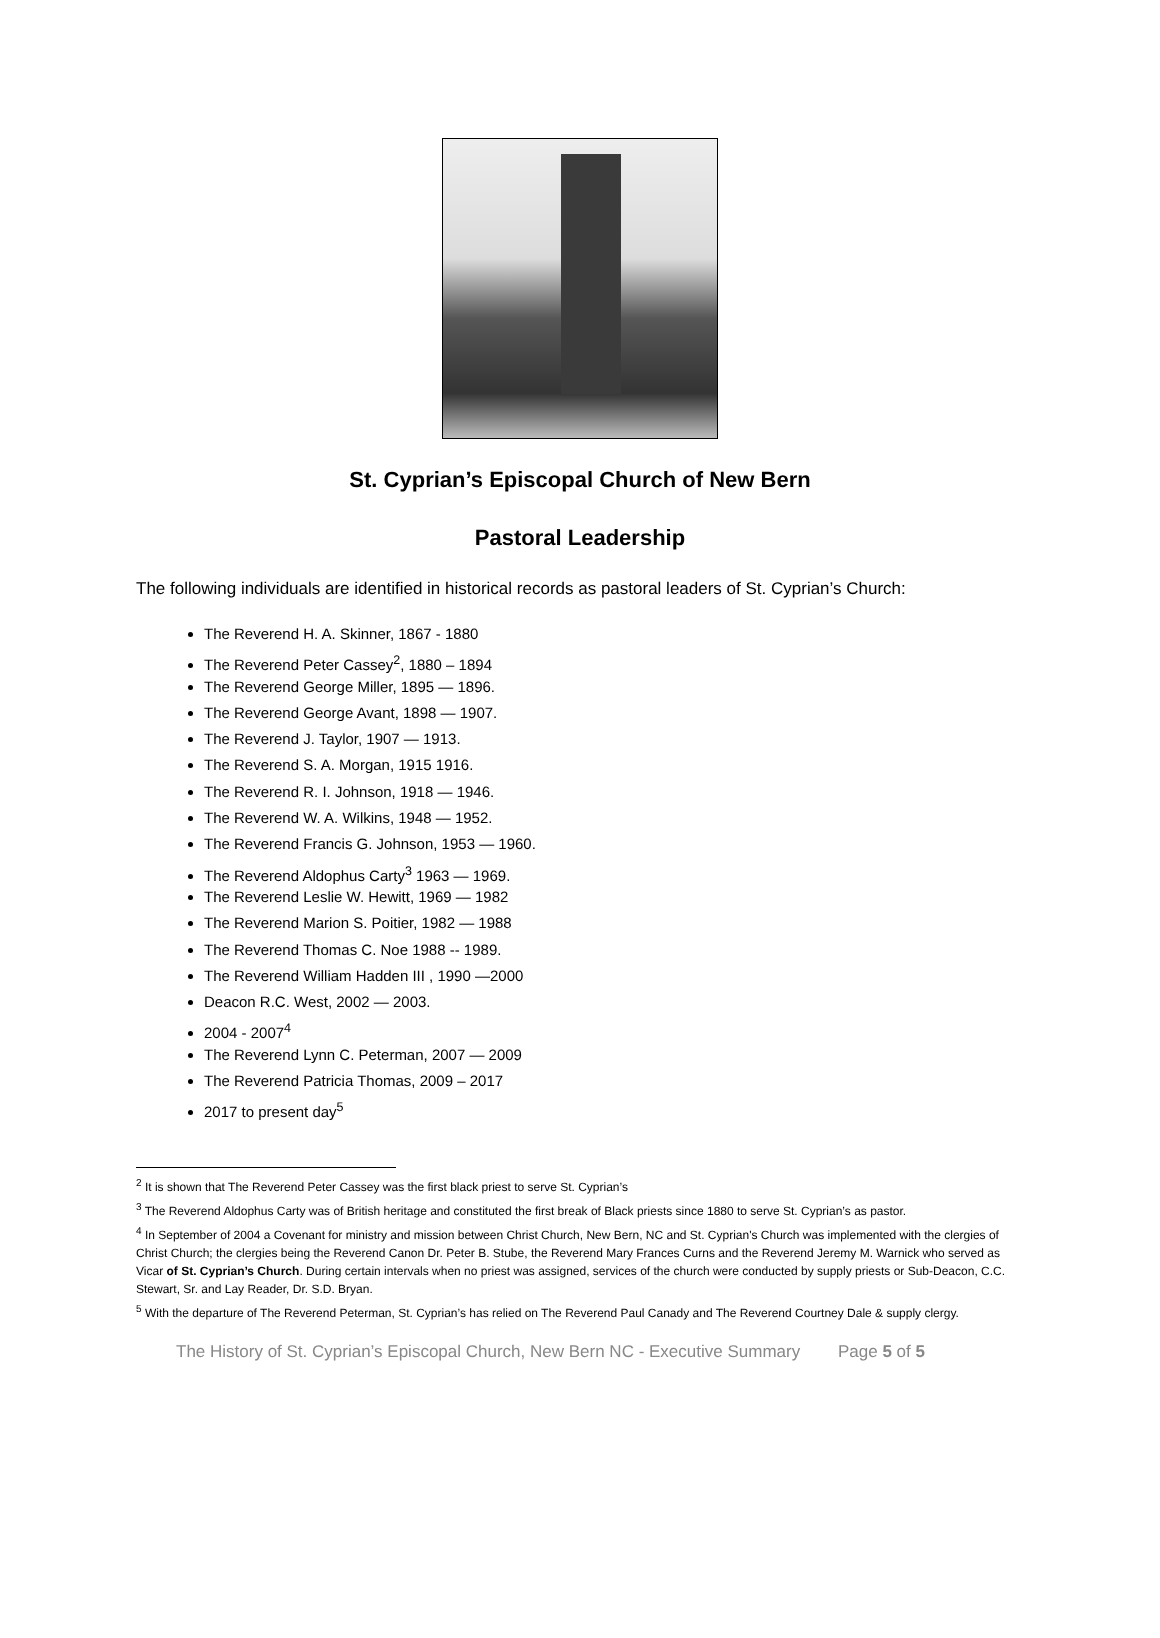St. Cyprian’s Episcopal Church of New Bern
Pastoral Leadership
The following individuals are identified in historical records as pastoral leaders of St. Cyprian’s Church:
The Reverend H. A. Skinner, 1867 - 1880
The Reverend Peter Cassey<sup>2</sup>, 1880 – 1894
The Reverend George Miller, 1895 — 1896.
The Reverend George Avant, 1898 — 1907.
The Reverend J. Taylor, 1907 — 1913.
The Reverend S. A. Morgan, 1915 1916.
The Reverend R. I. Johnson, 1918 — 1946.
The Reverend W. A. Wilkins, 1948 — 1952.
The Reverend Francis G. Johnson, 1953 — 1960.
The Reverend Aldophus Carty<sup>3</sup> 1963 — 1969.
The Reverend Leslie W. Hewitt, 1969 — 1982
The Reverend Marion S. Poitier, 1982 — 1988
The Reverend Thomas C. Noe 1988 -- 1989.
The Reverend William Hadden III , 1990 —2000
Deacon R.C. West, 2002 — 2003.
2004 - 2007<sup>4</sup>
The Reverend Lynn C. Peterman, 2007 — 2009
The Reverend Patricia Thomas, 2009 – 2017
2017 to present day<sup>5</sup>
<sup>2</sup> It is shown that The Reverend Peter Cassey was the first black priest to serve St. Cyprian’s
<sup>3</sup> The Reverend Aldophus Carty was of British heritage and constituted the first break of Black priests since 1880 to serve St. Cyprian’s as pastor.
<sup>4</sup> In September of 2004 a Covenant for ministry and mission between Christ Church, New Bern, NC and St. Cyprian's Church was implemented with the clergies of Christ Church; the clergies being the Reverend Canon Dr. Peter B. Stube, the Reverend Mary Frances Curns and the Reverend Jeremy M. Warnick who served as Vicar of St. Cyprian’s Church. During certain intervals when no priest was assigned, services of the church were conducted by supply priests or Sub-Deacon, C.C. Stewart, Sr. and Lay Reader, Dr. S.D. Bryan.
<sup>5</sup> With the departure of The Reverend Peterman, St. Cyprian’s has relied on The Reverend Paul Canady and The Reverend Courtney Dale & supply clergy.
The History of St. Cyprian’s Episcopal Church, New Bern NC - Executive Summary Page 5 of 5